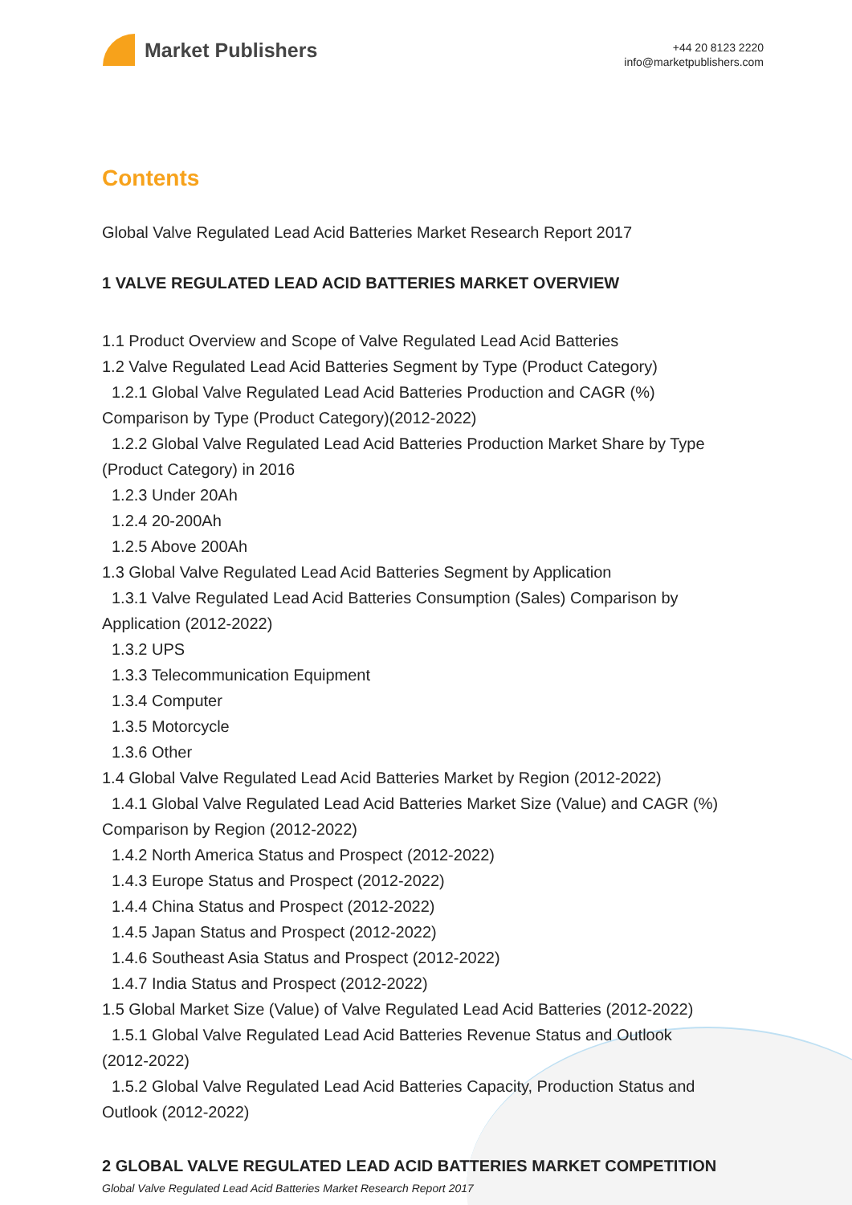Market Publishers
+44 20 8123 2220
info@marketpublishers.com
Contents
Global Valve Regulated Lead Acid Batteries Market Research Report 2017
1 VALVE REGULATED LEAD ACID BATTERIES MARKET OVERVIEW
1.1 Product Overview and Scope of Valve Regulated Lead Acid Batteries
1.2 Valve Regulated Lead Acid Batteries Segment by Type (Product Category)
1.2.1 Global Valve Regulated Lead Acid Batteries Production and CAGR (%)
Comparison by Type (Product Category)(2012-2022)
1.2.2 Global Valve Regulated Lead Acid Batteries Production Market Share by Type
(Product Category) in 2016
1.2.3 Under 20Ah
1.2.4 20-200Ah
1.2.5 Above 200Ah
1.3 Global Valve Regulated Lead Acid Batteries Segment by Application
1.3.1 Valve Regulated Lead Acid Batteries Consumption (Sales) Comparison by
Application (2012-2022)
1.3.2 UPS
1.3.3 Telecommunication Equipment
1.3.4 Computer
1.3.5 Motorcycle
1.3.6 Other
1.4 Global Valve Regulated Lead Acid Batteries Market by Region (2012-2022)
1.4.1 Global Valve Regulated Lead Acid Batteries Market Size (Value) and CAGR (%)
Comparison by Region (2012-2022)
1.4.2 North America Status and Prospect (2012-2022)
1.4.3 Europe Status and Prospect (2012-2022)
1.4.4 China Status and Prospect (2012-2022)
1.4.5 Japan Status and Prospect (2012-2022)
1.4.6 Southeast Asia Status and Prospect (2012-2022)
1.4.7 India Status and Prospect (2012-2022)
1.5 Global Market Size (Value) of Valve Regulated Lead Acid Batteries (2012-2022)
1.5.1 Global Valve Regulated Lead Acid Batteries Revenue Status and Outlook
(2012-2022)
1.5.2 Global Valve Regulated Lead Acid Batteries Capacity, Production Status and
Outlook (2012-2022)
2 GLOBAL VALVE REGULATED LEAD ACID BATTERIES MARKET COMPETITION
Global Valve Regulated Lead Acid Batteries Market Research Report 2017